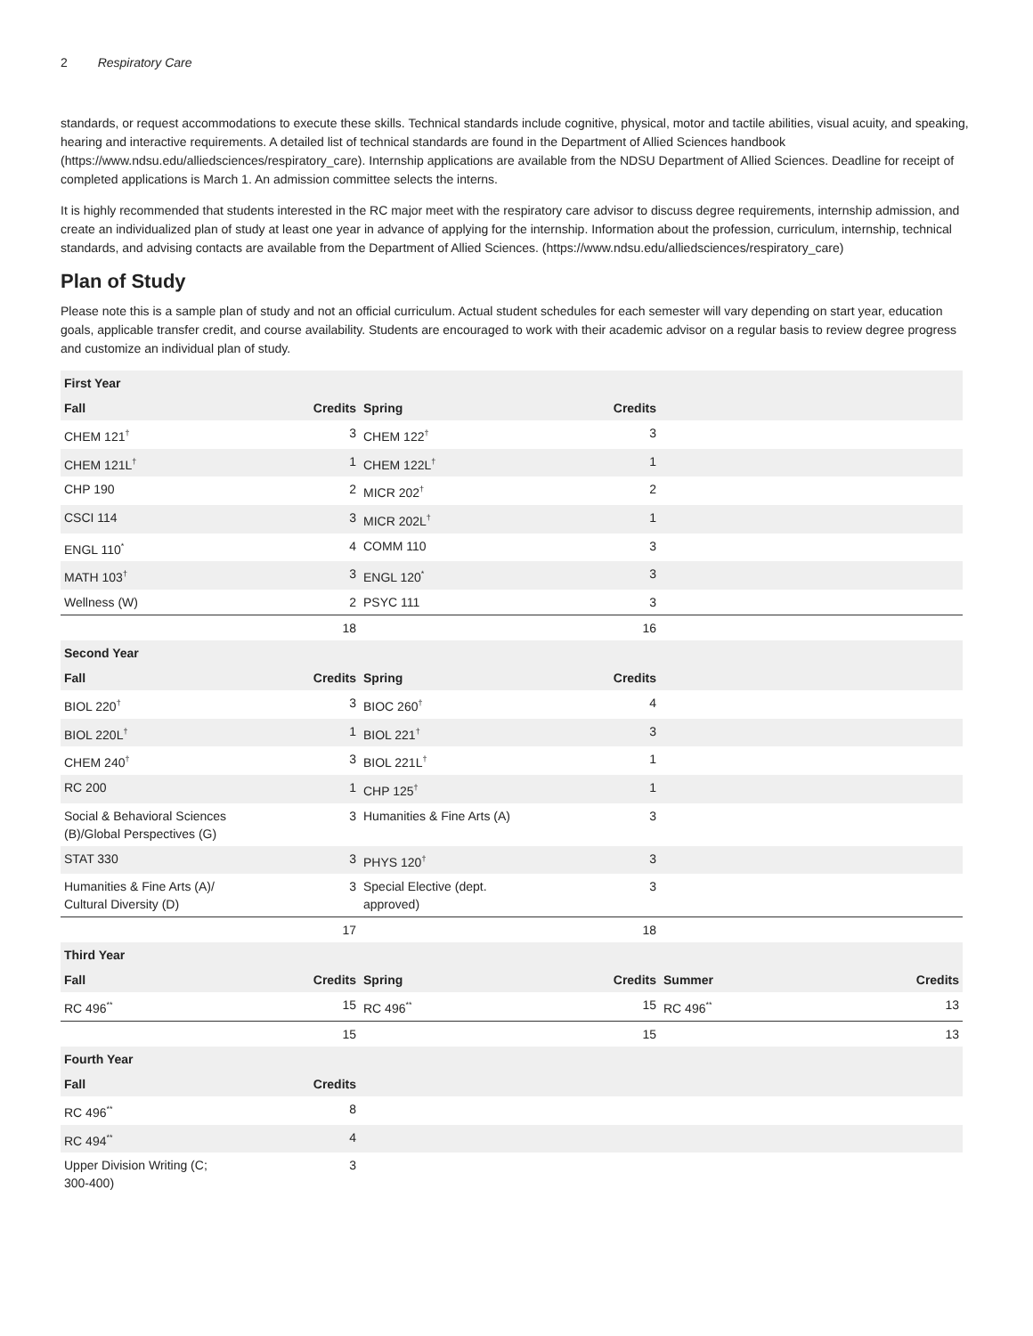2 Respiratory Care
standards, or request accommodations to execute these skills. Technical standards include cognitive, physical, motor and tactile abilities, visual acuity, and speaking, hearing and interactive requirements. A detailed list of technical standards are found in the Department of Allied Sciences handbook (https://www.ndsu.edu/alliedsciences/respiratory_care). Internship applications are available from the NDSU Department of Allied Sciences. Deadline for receipt of completed applications is March 1. An admission committee selects the interns.
It is highly recommended that students interested in the RC major meet with the respiratory care advisor to discuss degree requirements, internship admission, and create an individualized plan of study at least one year in advance of applying for the internship. Information about the profession, curriculum, internship, technical standards, and advising contacts are available from the Department of Allied Sciences. (https://www.ndsu.edu/alliedsciences/respiratory_care)
Plan of Study
Please note this is a sample plan of study and not an official curriculum. Actual student schedules for each semester will vary depending on start year, education goals, applicable transfer credit, and course availability. Students are encouraged to work with their academic advisor on a regular basis to review degree progress and customize an individual plan of study.
| First Year | | | | | |
| --- | --- | --- | --- | --- | --- |
| Fall | Credits | Spring | Credits | | |
| CHEM 121<sup>†</sup> | 3 | CHEM 122<sup>†</sup> | 3 | | |
| CHEM 121L<sup>†</sup> | 1 | CHEM 122L<sup>†</sup> | 1 | | |
| CHP 190 | 2 | MICR 202<sup>†</sup> | 2 | | |
| CSCI 114 | 3 | MICR 202L<sup>†</sup> | 1 | | |
| ENGL 110<sup>*</sup> | 4 | COMM 110 | 3 | | |
| MATH 103<sup>†</sup> | 3 | ENGL 120<sup>*</sup> | 3 | | |
| Wellness (W) | 2 | PSYC 111 | 3 | | |
| | 18 | | 16 | | |
| Second Year | | | | | |
| Fall | Credits | Spring | Credits | | |
| BIOL 220<sup>†</sup> | 3 | BIOC 260<sup>†</sup> | 4 | | |
| BIOL 220L<sup>†</sup> | 1 | BIOL 221<sup>†</sup> | 3 | | |
| CHEM 240<sup>†</sup> | 3 | BIOL 221L<sup>†</sup> | 1 | | |
| RC 200 | 1 | CHP 125<sup>†</sup> | 1 | | |
| Social & Behavioral Sciences (B)/Global Perspectives (G) | 3 | Humanities & Fine Arts (A) | 3 | | |
| STAT 330 | 3 | PHYS 120<sup>†</sup> | 3 | | |
| Humanities & Fine Arts (A)/ Cultural Diversity (D) | 3 | Special Elective (dept. approved) | 3 | | |
| | 17 | | 18 | | |
| Third Year | | | | | |
| Fall | Credits | Spring | Credits | Summer | Credits |
| RC 496<sup>**</sup> | 15 | RC 496<sup>**</sup> | 15 | RC 496<sup>**</sup> | 13 |
| | 15 | | 15 | | 13 |
| Fourth Year | | | | | |
| Fall | Credits | | | | |
| RC 496<sup>**</sup> | 8 | | | | |
| RC 494<sup>**</sup> | 4 | | | | |
| Upper Division Writing (C; 300-400) | 3 | | | | |